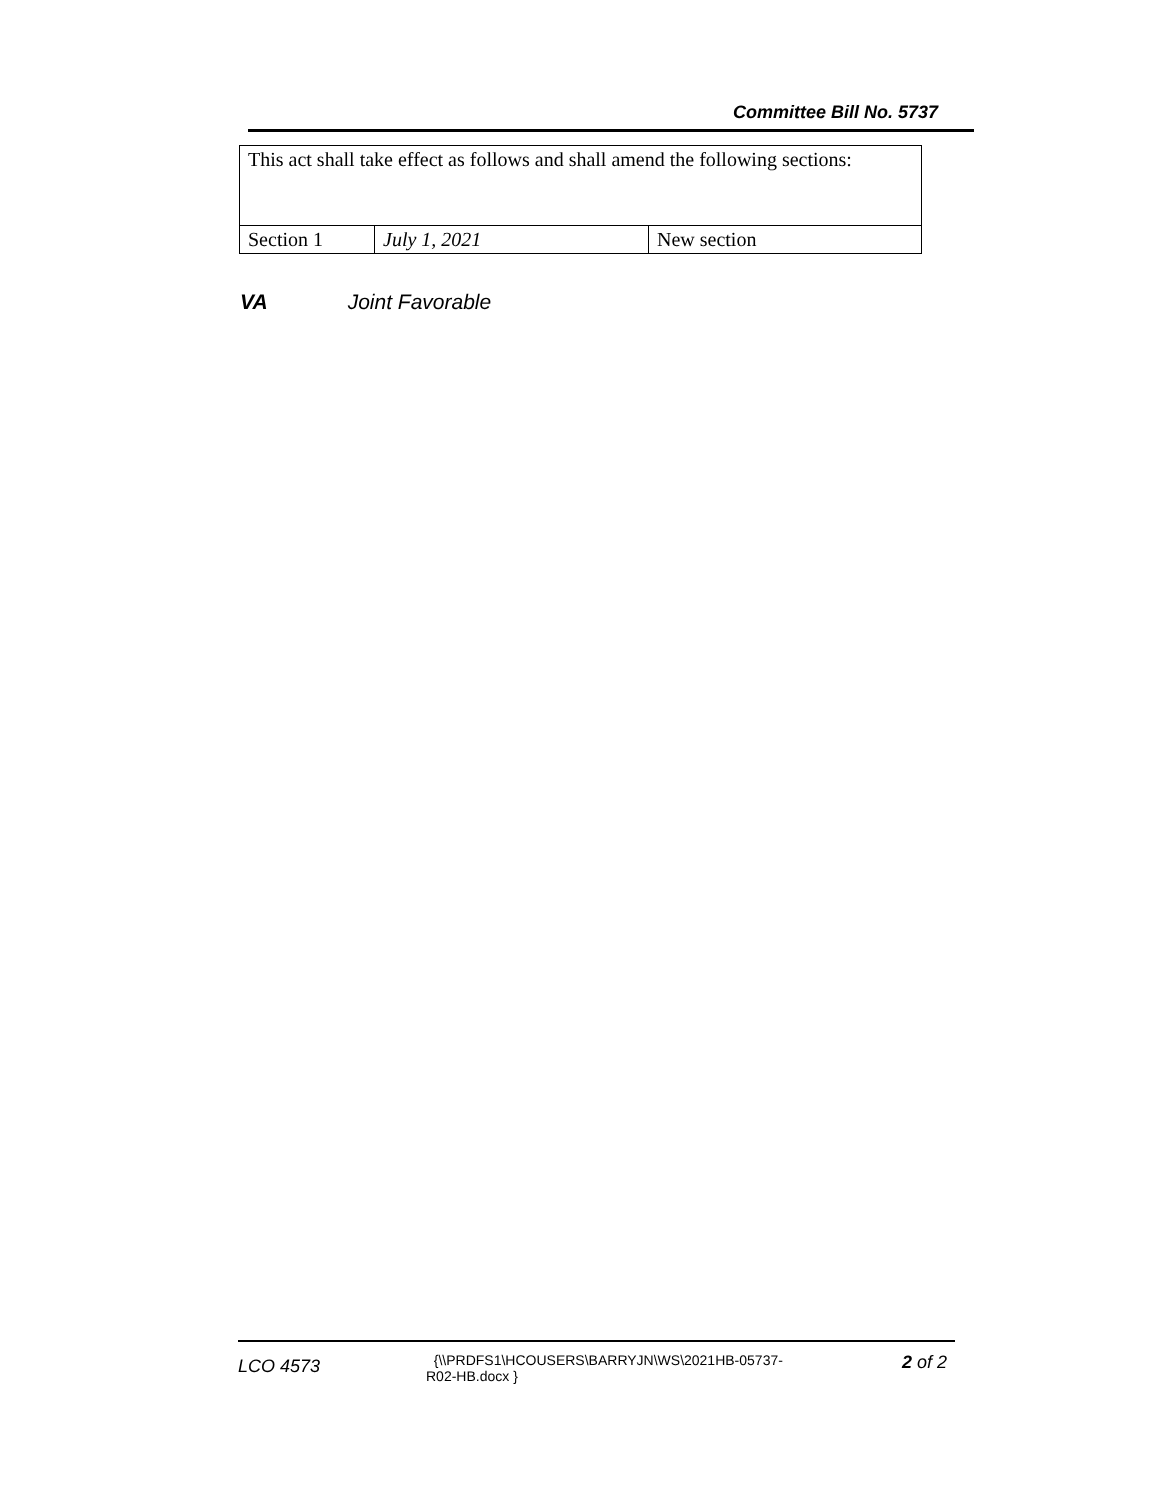Committee Bill No. 5737
| This act shall take effect as follows and shall amend the following sections: | | |
| Section 1 | July 1, 2021 | New section |
VA Joint Favorable
LCO 4573
{\\PRDFS1\HCOUSERS\BARRYJN\WS\2021HB-05737-
R02-HB.docx }
2 of 2